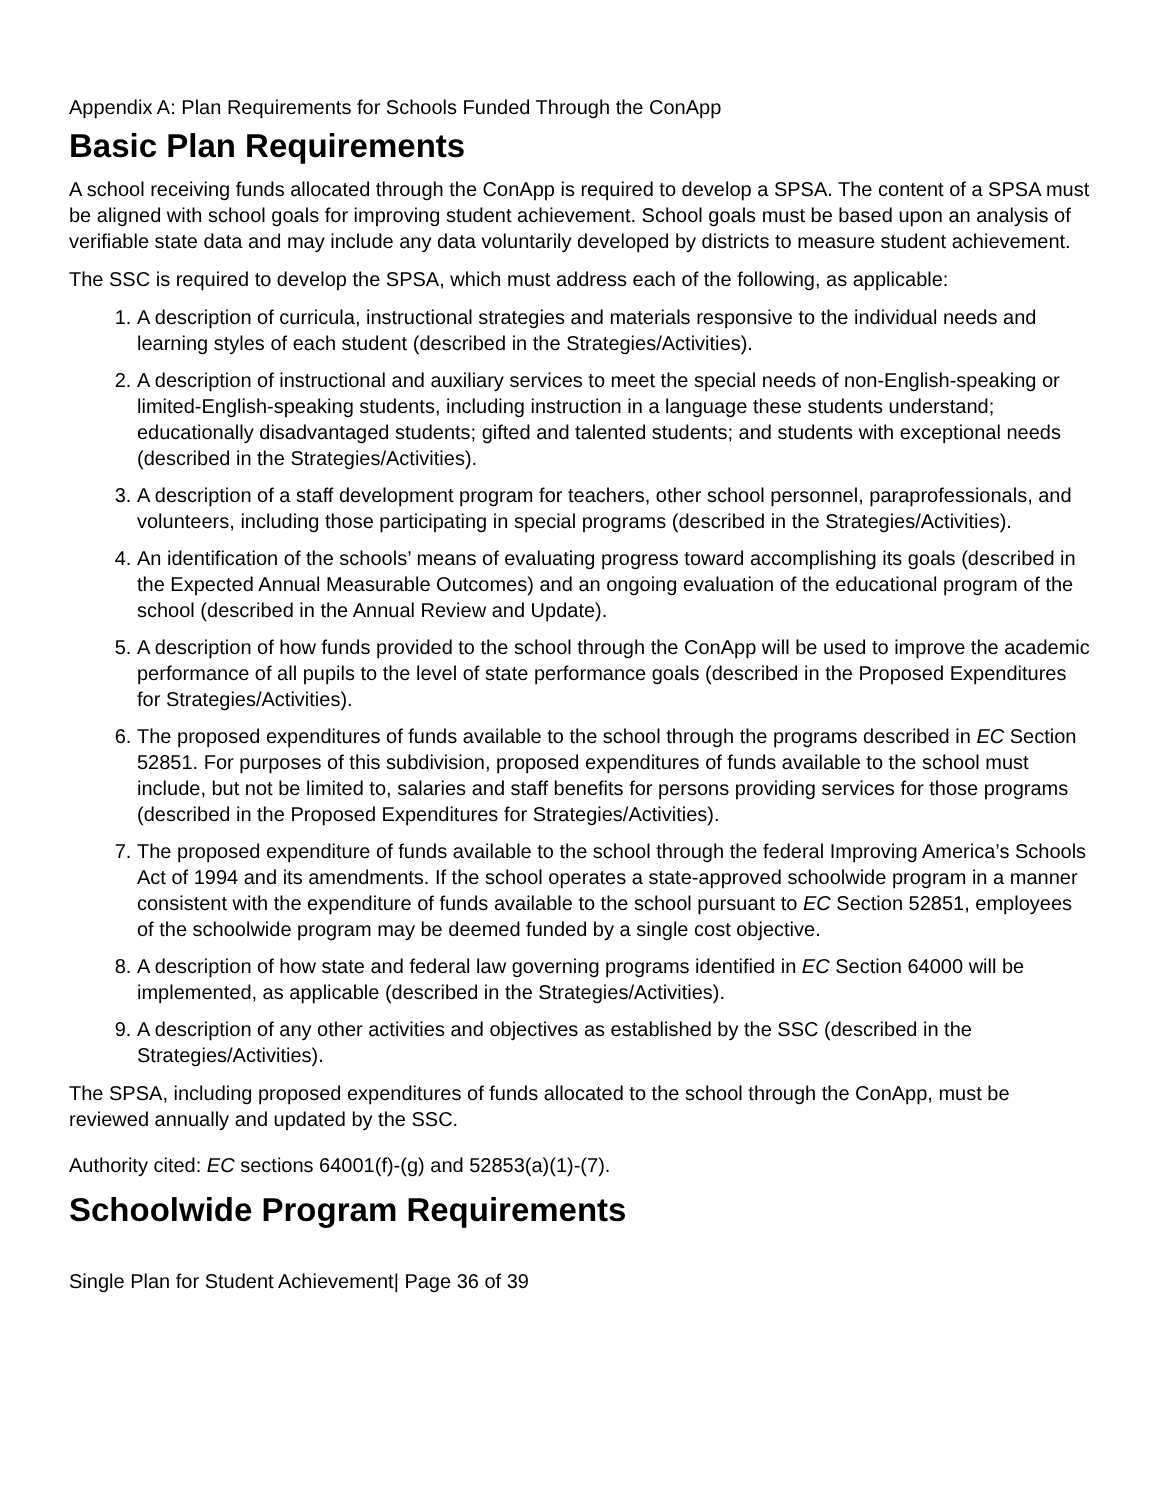Appendix A: Plan Requirements for Schools Funded Through the ConApp
Basic Plan Requirements
A school receiving funds allocated through the ConApp is required to develop a SPSA. The content of a SPSA must be aligned with school goals for improving student achievement. School goals must be based upon an analysis of verifiable state data and may include any data voluntarily developed by districts to measure student achievement.
The SSC is required to develop the SPSA, which must address each of the following, as applicable:
1. A description of curricula, instructional strategies and materials responsive to the individual needs and learning styles of each student (described in the Strategies/Activities).
2. A description of instructional and auxiliary services to meet the special needs of non-English-speaking or limited-English-speaking students, including instruction in a language these students understand; educationally disadvantaged students; gifted and talented students; and students with exceptional needs (described in the Strategies/Activities).
3. A description of a staff development program for teachers, other school personnel, paraprofessionals, and volunteers, including those participating in special programs (described in the Strategies/Activities).
4. An identification of the schools’ means of evaluating progress toward accomplishing its goals (described in the Expected Annual Measurable Outcomes) and an ongoing evaluation of the educational program of the school (described in the Annual Review and Update).
5. A description of how funds provided to the school through the ConApp will be used to improve the academic performance of all pupils to the level of state performance goals (described in the Proposed Expenditures for Strategies/Activities).
6. The proposed expenditures of funds available to the school through the programs described in EC Section 52851. For purposes of this subdivision, proposed expenditures of funds available to the school must include, but not be limited to, salaries and staff benefits for persons providing services for those programs (described in the Proposed Expenditures for Strategies/Activities).
7. The proposed expenditure of funds available to the school through the federal Improving America’s Schools Act of 1994 and its amendments. If the school operates a state-approved schoolwide program in a manner consistent with the expenditure of funds available to the school pursuant to EC Section 52851, employees of the schoolwide program may be deemed funded by a single cost objective.
8. A description of how state and federal law governing programs identified in EC Section 64000 will be implemented, as applicable (described in the Strategies/Activities).
9. A description of any other activities and objectives as established by the SSC (described in the Strategies/Activities).
The SPSA, including proposed expenditures of funds allocated to the school through the ConApp, must be reviewed annually and updated by the SSC.
Authority cited: EC sections 64001(f)-(g) and 52853(a)(1)-(7).
Schoolwide Program Requirements
Single Plan for Student Achievement| Page 36 of 39